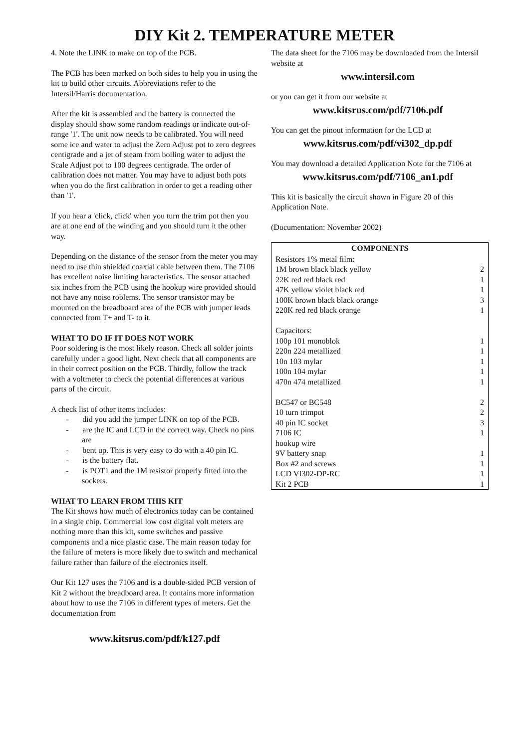DIY Kit 2. TEMPERATURE METER
4. Note the LINK to make on top of the PCB.
The PCB has been marked on both sides to help you in using the kit to build other circuits. Abbreviations refer to the Intersil/Harris documentation.
After the kit is assembled and the battery is connected the display should show some random readings or indicate out-of-range '1'. The unit now needs to be calibrated. You will need some ice and water to adjust the Zero Adjust pot to zero degrees centigrade and a jet of steam from boiling water to adjust the Scale Adjust pot to 100 degrees centigrade. The order of calibration does not matter. You may have to adjust both pots when you do the first calibration in order to get a reading other than '1'.
If you hear a 'click, click' when you turn the trim pot then you are at one end of the winding and you should turn it the other way.
Depending on the distance of the sensor from the meter you may need to use thin shielded coaxial cable between them. The 7106 has excellent noise limiting haracteristics. The sensor attached six inches from the PCB using the hookup wire provided should not have any noise roblems. The sensor transistor may be mounted on the breadboard area of the PCB with jumper leads connected from T+ and T- to it.
WHAT TO DO IF IT DOES NOT WORK
Poor soldering is the most likely reason. Check all solder joints carefully under a good light. Next check that all components are in their correct position on the PCB. Thirdly, follow the track with a voltmeter to check the potential differences at various parts of the circuit.
A check list of other items includes:
- did you add the jumper LINK on top of the PCB.
- are the IC and LCD in the correct way. Check no pins are
- bent up. This is very easy to do with a 40 pin IC.
- is the battery flat.
- is POT1 and the 1M resistor properly fitted into the sockets.
WHAT TO LEARN FROM THIS KIT
The Kit shows how much of electronics today can be contained in a single chip. Commercial low cost digital volt meters are nothing more than this kit, some switches and passive components and a nice plastic case. The main reason today for the failure of meters is more likely due to switch and mechanical failure rather than failure of the electronics itself.
Our Kit 127 uses the 7106 and is a double-sided PCB version of Kit 2 without the breadboard area. It contains more information about how to use the 7106 in different types of meters. Get the documentation from
www.kitsrus.com/pdf/k127.pdf
The data sheet for the 7106 may be downloaded from the Intersil website at
www.intersil.com
or you can get it from our website at
www.kitsrus.com/pdf/7106.pdf
You can get the pinout information for the LCD at
www.kitsrus.com/pdf/vi302_dp.pdf
You may download a detailed Application Note for the 7106 at
www.kitsrus.com/pdf/7106_an1.pdf
This kit is basically the circuit shown in Figure 20 of this Application Note.
(Documentation: November 2002)
| COMPONENTS | |
| --- | --- |
| Resistors 1% metal film: | |
| 1M brown black black yellow | 2 |
| 22K red red black red | 1 |
| 47K yellow violet black red | 1 |
| 100K brown black black orange | 3 |
| 220K red red black orange | 1 |
| Capacitors: | |
| 100p 101 monoblok | 1 |
| 220n 224 metallized | 1 |
| 10n 103 mylar | 1 |
| 100n 104 mylar | 1 |
| 470n 474 metallized | 1 |
| BC547 or BC548 | 2 |
| 10 turn trimpot | 2 |
| 40 pin IC socket | 3 |
| 7106 IC | 1 |
| hookup wire | |
| 9V battery snap | 1 |
| Box #2 and screws | 1 |
| LCD VI302-DP-RC | 1 |
| Kit 2 PCB | 1 |